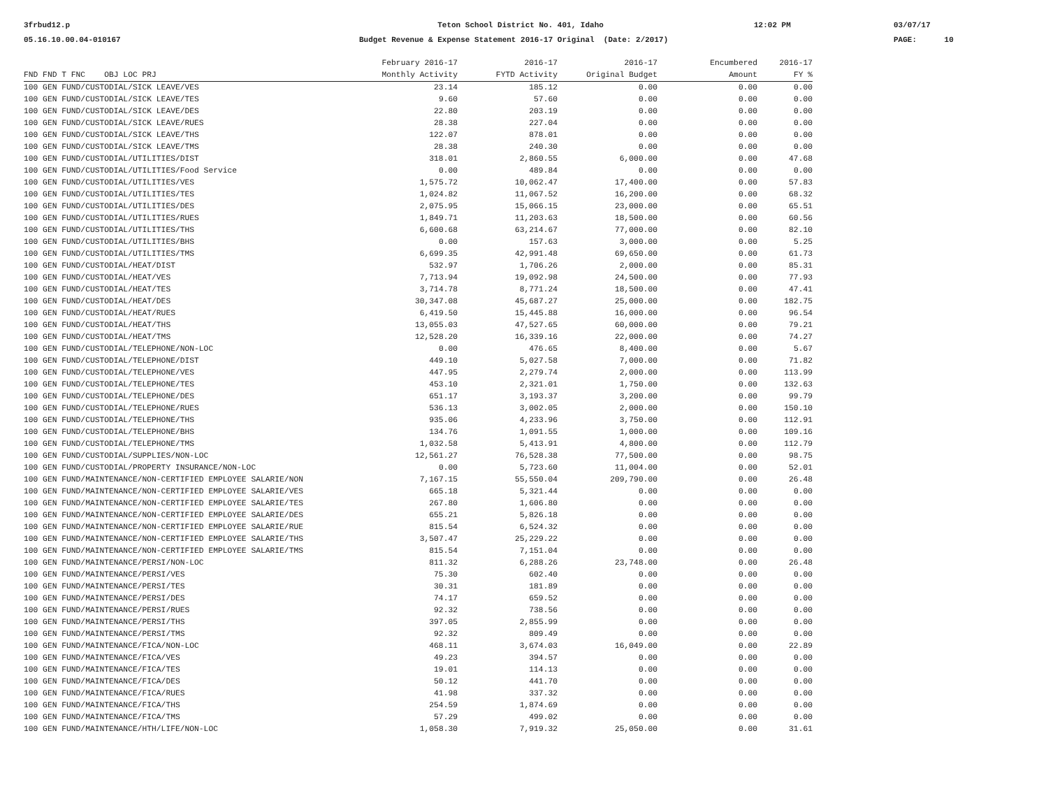3frbud12.p 05.16.10.00.04-010167
Teton School District No. 401, Idaho Budget Revenue & Expense Statement 2016-17 Original (Date: 2/2017)
12:02 PM
03/07/17 PAGE: 10
| | February 2016-17 | 2016-17 | 2016-17 | Encumbered | 2016-17 |
| --- | --- | --- | --- | --- | --- |
| FND FND T FNC OBJ LOC PRJ | Monthly Activity | FYTD Activity | Original Budget | Amount | FY % |
| 100 GEN FUND/CUSTODIAL/SICK LEAVE/VES | 23.14 | 185.12 | 0.00 | 0.00 | 0.00 |
| 100 GEN FUND/CUSTODIAL/SICK LEAVE/TES | 9.60 | 57.60 | 0.00 | 0.00 | 0.00 |
| 100 GEN FUND/CUSTODIAL/SICK LEAVE/DES | 22.80 | 203.19 | 0.00 | 0.00 | 0.00 |
| 100 GEN FUND/CUSTODIAL/SICK LEAVE/RUES | 28.38 | 227.04 | 0.00 | 0.00 | 0.00 |
| 100 GEN FUND/CUSTODIAL/SICK LEAVE/THS | 122.07 | 878.01 | 0.00 | 0.00 | 0.00 |
| 100 GEN FUND/CUSTODIAL/SICK LEAVE/TMS | 28.38 | 240.30 | 0.00 | 0.00 | 0.00 |
| 100 GEN FUND/CUSTODIAL/UTILITIES/DIST | 318.01 | 2,860.55 | 6,000.00 | 0.00 | 47.68 |
| 100 GEN FUND/CUSTODIAL/UTILITIES/Food Service | 0.00 | 489.84 | 0.00 | 0.00 | 0.00 |
| 100 GEN FUND/CUSTODIAL/UTILITIES/VES | 1,575.72 | 10,062.47 | 17,400.00 | 0.00 | 57.83 |
| 100 GEN FUND/CUSTODIAL/UTILITIES/TES | 1,024.82 | 11,067.52 | 16,200.00 | 0.00 | 68.32 |
| 100 GEN FUND/CUSTODIAL/UTILITIES/DES | 2,075.95 | 15,066.15 | 23,000.00 | 0.00 | 65.51 |
| 100 GEN FUND/CUSTODIAL/UTILITIES/RUES | 1,849.71 | 11,203.63 | 18,500.00 | 0.00 | 60.56 |
| 100 GEN FUND/CUSTODIAL/UTILITIES/THS | 6,600.68 | 63,214.67 | 77,000.00 | 0.00 | 82.10 |
| 100 GEN FUND/CUSTODIAL/UTILITIES/BHS | 0.00 | 157.63 | 3,000.00 | 0.00 | 5.25 |
| 100 GEN FUND/CUSTODIAL/UTILITIES/TMS | 6,699.35 | 42,991.48 | 69,650.00 | 0.00 | 61.73 |
| 100 GEN FUND/CUSTODIAL/HEAT/DIST | 532.97 | 1,706.26 | 2,000.00 | 0.00 | 85.31 |
| 100 GEN FUND/CUSTODIAL/HEAT/VES | 7,713.94 | 19,092.98 | 24,500.00 | 0.00 | 77.93 |
| 100 GEN FUND/CUSTODIAL/HEAT/TES | 3,714.78 | 8,771.24 | 18,500.00 | 0.00 | 47.41 |
| 100 GEN FUND/CUSTODIAL/HEAT/DES | 30,347.08 | 45,687.27 | 25,000.00 | 0.00 | 182.75 |
| 100 GEN FUND/CUSTODIAL/HEAT/RUES | 6,419.50 | 15,445.88 | 16,000.00 | 0.00 | 96.54 |
| 100 GEN FUND/CUSTODIAL/HEAT/THS | 13,055.03 | 47,527.65 | 60,000.00 | 0.00 | 79.21 |
| 100 GEN FUND/CUSTODIAL/HEAT/TMS | 12,528.20 | 16,339.16 | 22,000.00 | 0.00 | 74.27 |
| 100 GEN FUND/CUSTODIAL/TELEPHONE/NON-LOC | 0.00 | 476.65 | 8,400.00 | 0.00 | 5.67 |
| 100 GEN FUND/CUSTODIAL/TELEPHONE/DIST | 449.10 | 5,027.58 | 7,000.00 | 0.00 | 71.82 |
| 100 GEN FUND/CUSTODIAL/TELEPHONE/VES | 447.95 | 2,279.74 | 2,000.00 | 0.00 | 113.99 |
| 100 GEN FUND/CUSTODIAL/TELEPHONE/TES | 453.10 | 2,321.01 | 1,750.00 | 0.00 | 132.63 |
| 100 GEN FUND/CUSTODIAL/TELEPHONE/DES | 651.17 | 3,193.37 | 3,200.00 | 0.00 | 99.79 |
| 100 GEN FUND/CUSTODIAL/TELEPHONE/RUES | 536.13 | 3,002.05 | 2,000.00 | 0.00 | 150.10 |
| 100 GEN FUND/CUSTODIAL/TELEPHONE/THS | 935.06 | 4,233.96 | 3,750.00 | 0.00 | 112.91 |
| 100 GEN FUND/CUSTODIAL/TELEPHONE/BHS | 134.76 | 1,091.55 | 1,000.00 | 0.00 | 109.16 |
| 100 GEN FUND/CUSTODIAL/TELEPHONE/TMS | 1,032.58 | 5,413.91 | 4,800.00 | 0.00 | 112.79 |
| 100 GEN FUND/CUSTODIAL/SUPPLIES/NON-LOC | 12,561.27 | 76,528.38 | 77,500.00 | 0.00 | 98.75 |
| 100 GEN FUND/CUSTODIAL/PROPERTY INSURANCE/NON-LOC | 0.00 | 5,723.60 | 11,004.00 | 0.00 | 52.01 |
| 100 GEN FUND/MAINTENANCE/NON-CERTIFIED EMPLOYEE SALARIE/NON | 7,167.15 | 55,550.04 | 209,790.00 | 0.00 | 26.48 |
| 100 GEN FUND/MAINTENANCE/NON-CERTIFIED EMPLOYEE SALARIE/VES | 665.18 | 5,321.44 | 0.00 | 0.00 | 0.00 |
| 100 GEN FUND/MAINTENANCE/NON-CERTIFIED EMPLOYEE SALARIE/TES | 267.80 | 1,606.80 | 0.00 | 0.00 | 0.00 |
| 100 GEN FUND/MAINTENANCE/NON-CERTIFIED EMPLOYEE SALARIE/DES | 655.21 | 5,826.18 | 0.00 | 0.00 | 0.00 |
| 100 GEN FUND/MAINTENANCE/NON-CERTIFIED EMPLOYEE SALARIE/RUE | 815.54 | 6,524.32 | 0.00 | 0.00 | 0.00 |
| 100 GEN FUND/MAINTENANCE/NON-CERTIFIED EMPLOYEE SALARIE/THS | 3,507.47 | 25,229.22 | 0.00 | 0.00 | 0.00 |
| 100 GEN FUND/MAINTENANCE/NON-CERTIFIED EMPLOYEE SALARIE/TMS | 815.54 | 7,151.04 | 0.00 | 0.00 | 0.00 |
| 100 GEN FUND/MAINTENANCE/PERSI/NON-LOC | 811.32 | 6,288.26 | 23,748.00 | 0.00 | 26.48 |
| 100 GEN FUND/MAINTENANCE/PERSI/VES | 75.30 | 602.40 | 0.00 | 0.00 | 0.00 |
| 100 GEN FUND/MAINTENANCE/PERSI/TES | 30.31 | 181.89 | 0.00 | 0.00 | 0.00 |
| 100 GEN FUND/MAINTENANCE/PERSI/DES | 74.17 | 659.52 | 0.00 | 0.00 | 0.00 |
| 100 GEN FUND/MAINTENANCE/PERSI/RUES | 92.32 | 738.56 | 0.00 | 0.00 | 0.00 |
| 100 GEN FUND/MAINTENANCE/PERSI/THS | 397.05 | 2,855.99 | 0.00 | 0.00 | 0.00 |
| 100 GEN FUND/MAINTENANCE/PERSI/TMS | 92.32 | 809.49 | 0.00 | 0.00 | 0.00 |
| 100 GEN FUND/MAINTENANCE/FICA/NON-LOC | 468.11 | 3,674.03 | 16,049.00 | 0.00 | 22.89 |
| 100 GEN FUND/MAINTENANCE/FICA/VES | 49.23 | 394.57 | 0.00 | 0.00 | 0.00 |
| 100 GEN FUND/MAINTENANCE/FICA/TES | 19.01 | 114.13 | 0.00 | 0.00 | 0.00 |
| 100 GEN FUND/MAINTENANCE/FICA/DES | 50.12 | 441.70 | 0.00 | 0.00 | 0.00 |
| 100 GEN FUND/MAINTENANCE/FICA/RUES | 41.98 | 337.32 | 0.00 | 0.00 | 0.00 |
| 100 GEN FUND/MAINTENANCE/FICA/THS | 254.59 | 1,874.69 | 0.00 | 0.00 | 0.00 |
| 100 GEN FUND/MAINTENANCE/FICA/TMS | 57.29 | 499.02 | 0.00 | 0.00 | 0.00 |
| 100 GEN FUND/MAINTENANCE/HTH/LIFE/NON-LOC | 1,058.30 | 7,919.32 | 25,050.00 | 0.00 | 31.61 |